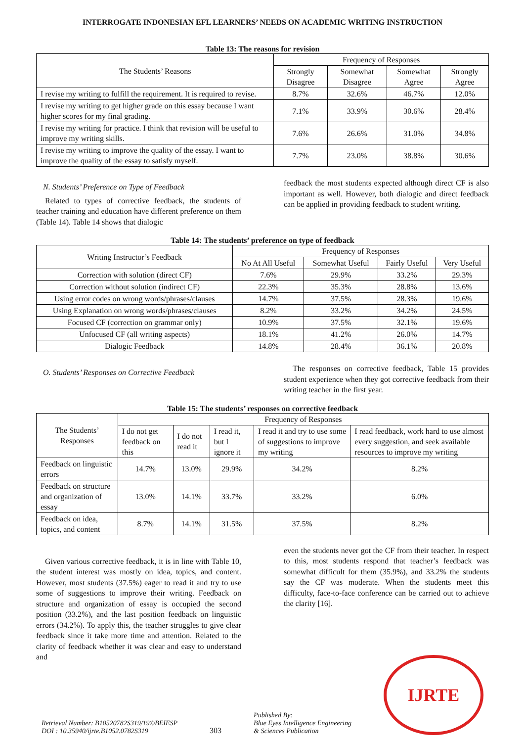INTERROGATE INDONESIAN EFL LEARNERS’ NEEDS ON ACADEMIC WRITING INSTRUCTION
Table 13: The reasons for revision
| The Students’ Reasons | Frequency of Responses | | | |
| --- | --- | --- | --- | --- |
| | Strongly Disagree | Somewhat Disagree | Somewhat Agree | Strongly Agree |
| I revise my writing to fulfill the requirement. It is required to revise. | 8.7% | 32.6% | 46.7% | 12.0% |
| I revise my writing to get higher grade on this essay because I want higher scores for my final grading. | 7.1% | 33.9% | 30.6% | 28.4% |
| I revise my writing for practice. I think that revision will be useful to improve my writing skills. | 7.6% | 26.6% | 31.0% | 34.8% |
| I revise my writing to improve the quality of the essay. I want to improve the quality of the essay to satisfy myself. | 7.7% | 23.0% | 38.8% | 30.6% |
N. Students’ Preference on Type of Feedback
Related to types of corrective feedback, the students of teacher training and education have different preference on them (Table 14). Table 14 shows that dialogic
feedback the most students expected although direct CF is also important as well. However, both dialogic and direct feedback can be applied in providing feedback to student writing.
Table 14: The students’ preference on type of feedback
| Writing Instructor’s Feedback | Frequency of Responses | | | |
| --- | --- | --- | --- | --- |
| | No At All Useful | Somewhat Useful | Fairly Useful | Very Useful |
| Correction with solution (direct CF) | 7.6% | 29.9% | 33.2% | 29.3% |
| Correction without solution (indirect CF) | 22.3% | 35.3% | 28.8% | 13.6% |
| Using error codes on wrong words/phrases/clauses | 14.7% | 37.5% | 28.3% | 19.6% |
| Using Explanation on wrong words/phrases/clauses | 8.2% | 33.2% | 34.2% | 24.5% |
| Focused CF (correction on grammar only) | 10.9% | 37.5% | 32.1% | 19.6% |
| Unfocused CF (all writing aspects) | 18.1% | 41.2% | 26.0% | 14.7% |
| Dialogic Feedback | 14.8% | 28.4% | 36.1% | 20.8% |
O. Students’ Responses on Corrective Feedback
The responses on corrective feedback, Table 15 provides student experience when they got corrective feedback from their writing teacher in the first year.
Table 15: The students’ responses on corrective feedback
| The Students’ Responses | Frequency of Responses | | | | |
| --- | --- | --- | --- | --- | --- |
| | I do not get feedback on this | I do not read it | I read it, but I ignore it | I read it and try to use some of suggestions to improve my writing | I read feedback, work hard to use almost every suggestion, and seek available resources to improve my writing |
| Feedback on linguistic errors | 14.7% | 13.0% | 29.9% | 34.2% | 8.2% |
| Feedback on structure and organization of essay | 13.0% | 14.1% | 33.7% | 33.2% | 6.0% |
| Feedback on idea, topics, and content | 8.7% | 14.1% | 31.5% | 37.5% | 8.2% |
Given various corrective feedback, it is in line with Table 10, the student interest was mostly on idea, topics, and content. However, most students (37.5%) eager to read it and try to use some of suggestions to improve their writing. Feedback on structure and organization of essay is occupied the second position (33.2%), and the last position feedback on linguistic errors (34.2%). To apply this, the teacher struggles to give clear feedback since it take more time and attention. Related to the clarity of feedback whether it was clear and easy to understand and
even the students never got the CF from their teacher. In respect to this, most students respond that teacher’s feedback was somewhat difficult for them (35.9%), and 33.2% the students say the CF was moderate. When the students meet this difficulty, face-to-face conference can be carried out to achieve the clarity [16].
Retrieval Number: B10520782S319/19©BEIESP
DOI : 10.35940/ijrte.B1052.0782S319
303
Published By:
Blue Eyes Intelligence Engineering
& Sciences Publication
IJRTE